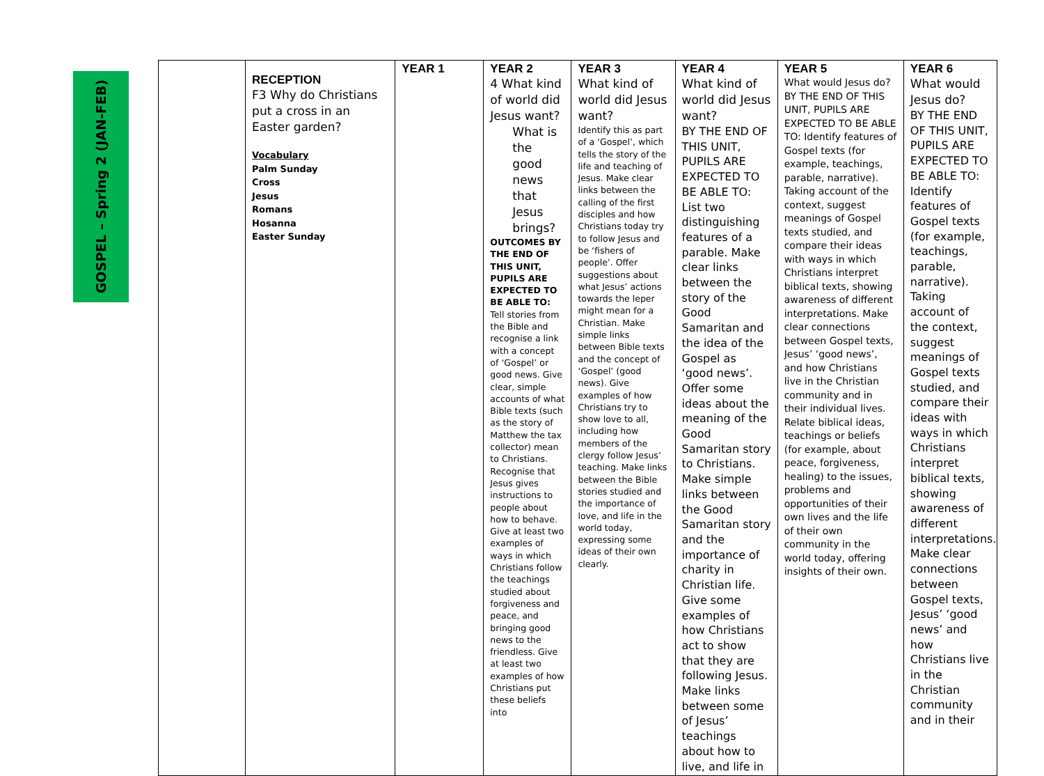GOSPEL – Spring 2 (JAN-FEB)
| | RECEPTION F3 Why do Christians put a cross in an Easter garden? Vocabulary Palm Sunday Cross Jesus Romans Hosanna Easter Sunday | YEAR 1 | YEAR 2 4 What kind of world did Jesus want? What is the good news that Jesus brings? OUTCOMES BY THE END OF THIS UNIT, PUPILS ARE EXPECTED TO BE ABLE TO: Tell stories from the Bible and recognise a link with a concept of ‘Gospel’ or good news. Give clear, simple accounts of what Bible texts (such as the story of Matthew the tax collector) mean to Christians. Recognise that Jesus gives instructions to people about how to behave. Give at least two examples of ways in which Christians follow the teachings studied about forgiveness and peace, and bringing good news to the friendless. Give at least two examples of how Christians put these beliefs into | YEAR 3 What kind of world did Jesus want? Identify this as part of a ‘Gospel’, which tells the story of the life and teaching of Jesus. Make clear links between the calling of the first disciples and how Christians today try to follow Jesus and be ‘fishers of people’. Offer suggestions about what Jesus’ actions towards the leper might mean for a Christian. Make simple links between Bible texts and the concept of ‘Gospel’ (good news). Give examples of how Christians try to show love to all, including how members of the clergy follow Jesus’ teaching. Make links between the Bible stories studied and the importance of love, and life in the world today, expressing some ideas of their own clearly. | YEAR 4 What kind of world did Jesus want? BY THE END OF THIS UNIT, PUPILS ARE EXPECTED TO BE ABLE TO: List two distinguishing features of a parable. Make clear links between the story of the Good Samaritan and the idea of the Gospel as ‘good news’. Offer some ideas about the meaning of the Good Samaritan story to Christians. Make simple links between the Good Samaritan story and the importance of charity in Christian life. Give some examples of how Christians act to show that they are following Jesus. Make links between some of Jesus’ teachings about how to live, and life in | YEAR 5 What would Jesus do? BY THE END OF THIS UNIT, PUPILS ARE EXPECTED TO BE ABLE TO: Identify features of Gospel texts (for example, teachings, parable, narrative). Taking account of the context, suggest meanings of Gospel texts studied, and compare their ideas with ways in which Christians interpret biblical texts, showing awareness of different interpretations. Make clear connections between Gospel texts, Jesus’ ‘good news’, and how Christians live in the Christian community and in their individual lives. Relate biblical ideas, teachings or beliefs (for example, about peace, forgiveness, healing) to the issues, problems and opportunities of their own lives and the life of their own community in the world today, offering insights of their own. | YEAR 6 What would Jesus do? BY THE END OF THIS UNIT, PUPILS ARE EXPECTED TO BE ABLE TO: Identify features of Gospel texts (for example, teachings, parable, narrative). Taking account of the context, suggest meanings of Gospel texts studied, and compare their ideas with ways in which Christians interpret biblical texts, showing awareness of different interpretations. Make clear connections between Gospel texts, Jesus’ ‘good news’ and how Christians live in the Christian community and in their |